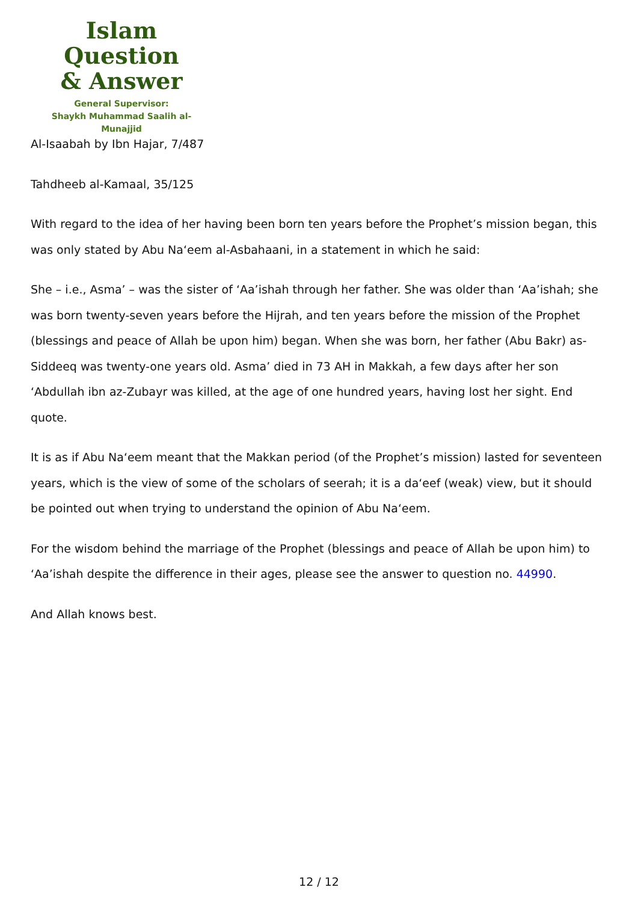Islam Question
& Answer
General Supervisor:
Shaykh Muhammad Saalih al-Munajjid
Al-Isaabah by Ibn Hajar, 7/487
Tahdheeb al-Kamaal, 35/125
With regard to the idea of her having been born ten years before the Prophet’s mission began, this was only stated by Abu Na‘eem al-Asbahaani, in a statement in which he said:
She – i.e., Asma’ – was the sister of ‘Aa’ishah through her father. She was older than ‘Aa’ishah; she was born twenty-seven years before the Hijrah, and ten years before the mission of the Prophet (blessings and peace of Allah be upon him) began. When she was born, her father (Abu Bakr) as-Siddeeq was twenty-one years old. Asma’ died in 73 AH in Makkah, a few days after her son ‘Abdullah ibn az-Zubayr was killed, at the age of one hundred years, having lost her sight. End quote.
It is as if Abu Na‘eem meant that the Makkan period (of the Prophet’s mission) lasted for seventeen years, which is the view of some of the scholars of seerah; it is a da‘eef (weak) view, but it should be pointed out when trying to understand the opinion of Abu Na‘eem.
For the wisdom behind the marriage of the Prophet (blessings and peace of Allah be upon him) to ‘Aa’ishah despite the difference in their ages, please see the answer to question no. 44990.
And Allah knows best.
12 / 12